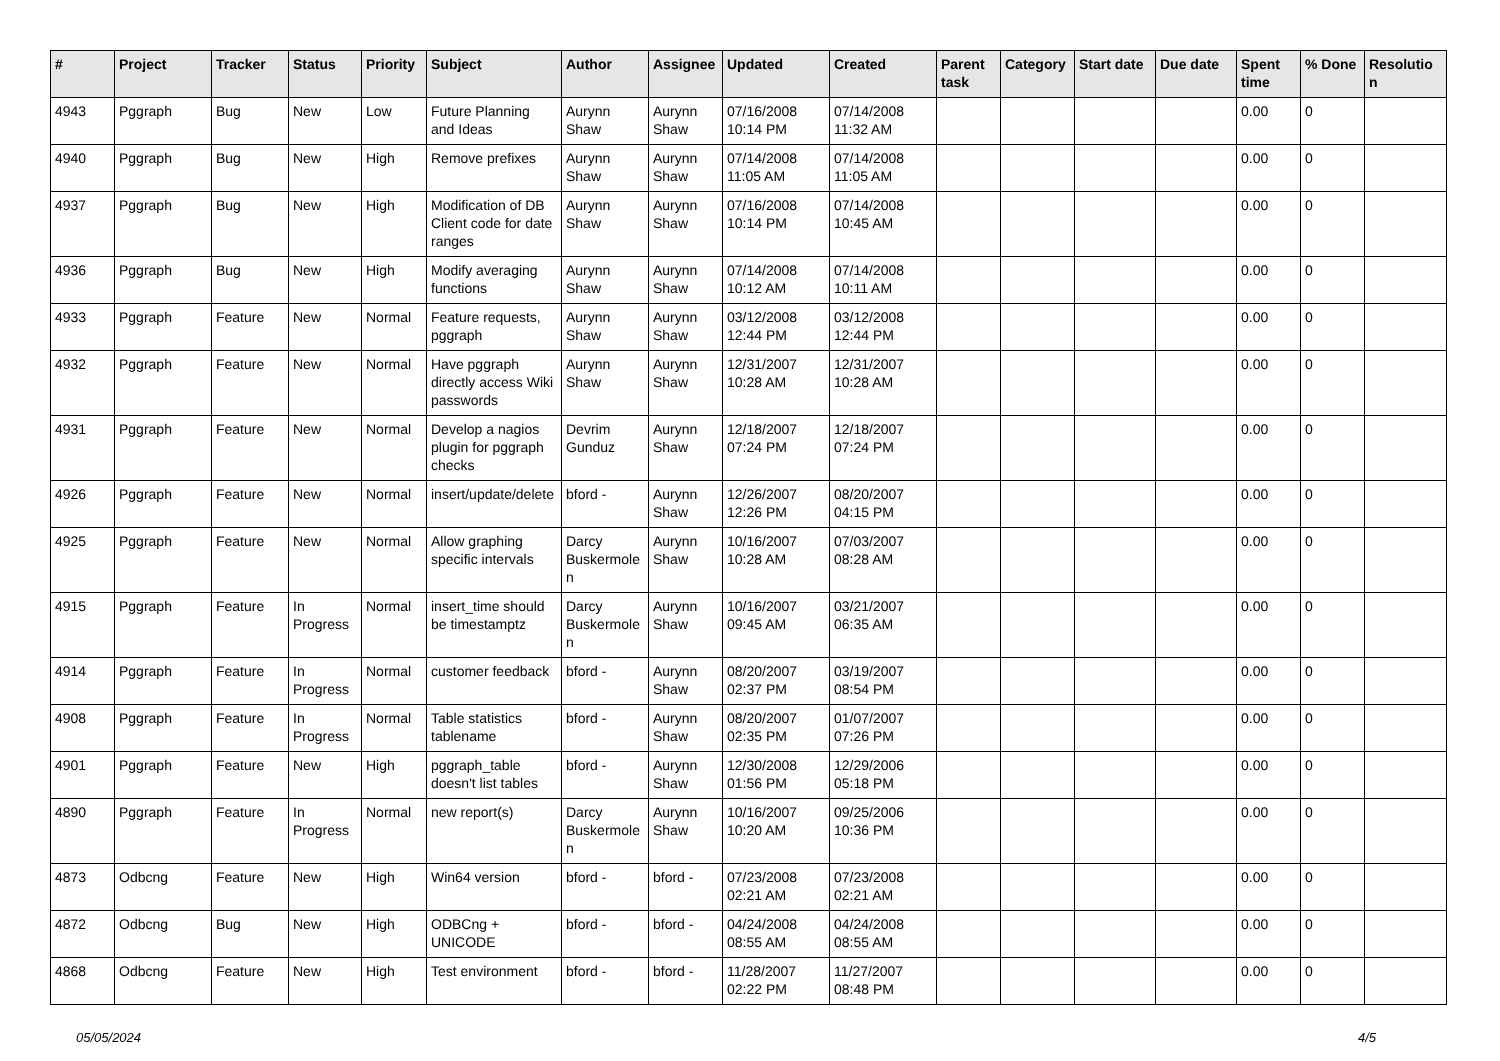| # | Project | Tracker | Status | Priority | Subject | Author | Assignee | Updated | Created | Parent task | Category | Start date | Due date | Spent time | % Done | Resolutio n |
| --- | --- | --- | --- | --- | --- | --- | --- | --- | --- | --- | --- | --- | --- | --- | --- | --- |
| 4943 | Pggraph | Bug | New | Low | Future Planning and Ideas | Aurynn Shaw | Aurynn Shaw | 07/16/2008 10:14 PM | 07/14/2008 11:32 AM | | | | | 0.00 | 0 | |
| 4940 | Pggraph | Bug | New | High | Remove prefixes | Aurynn Shaw | Aurynn Shaw | 07/14/2008 11:05 AM | 07/14/2008 11:05 AM | | | | | 0.00 | 0 | |
| 4937 | Pggraph | Bug | New | High | Modification of DB Client code for date ranges | Aurynn Shaw | Aurynn Shaw | 07/16/2008 10:14 PM | 07/14/2008 10:45 AM | | | | | 0.00 | 0 | |
| 4936 | Pggraph | Bug | New | High | Modify averaging functions | Aurynn Shaw | Aurynn Shaw | 07/14/2008 10:12 AM | 07/14/2008 10:11 AM | | | | | 0.00 | 0 | |
| 4933 | Pggraph | Feature | New | Normal | Feature requests, pggraph | Aurynn Shaw | Aurynn Shaw | 03/12/2008 12:44 PM | 03/12/2008 12:44 PM | | | | | 0.00 | 0 | |
| 4932 | Pggraph | Feature | New | Normal | Have pggraph directly access Wiki passwords | Aurynn Shaw | Aurynn Shaw | 12/31/2007 10:28 AM | 12/31/2007 10:28 AM | | | | | 0.00 | 0 | |
| 4931 | Pggraph | Feature | New | Normal | Develop a nagios plugin for pggraph checks | Devrim Gunduz | Aurynn Shaw | 12/18/2007 07:24 PM | 12/18/2007 07:24 PM | | | | | 0.00 | 0 | |
| 4926 | Pggraph | Feature | New | Normal | insert/update/delete | bford - | Aurynn Shaw | 12/26/2007 12:26 PM | 08/20/2007 04:15 PM | | | | | 0.00 | 0 | |
| 4925 | Pggraph | Feature | New | Normal | Allow graphing specific intervals | Darcy Buskermole n | Aurynn Shaw | 10/16/2007 10:28 AM | 07/03/2007 08:28 AM | | | | | 0.00 | 0 | |
| 4915 | Pggraph | Feature | In Progress | Normal | insert_time should be timestamptz | Darcy Buskermole n | Aurynn Shaw | 10/16/2007 09:45 AM | 03/21/2007 06:35 AM | | | | | 0.00 | 0 | |
| 4914 | Pggraph | Feature | In Progress | Normal | customer feedback | bford - | Aurynn Shaw | 08/20/2007 02:37 PM | 03/19/2007 08:54 PM | | | | | 0.00 | 0 | |
| 4908 | Pggraph | Feature | In Progress | Normal | Table statistics tablename | bford - | Aurynn Shaw | 08/20/2007 02:35 PM | 01/07/2007 07:26 PM | | | | | 0.00 | 0 | |
| 4901 | Pggraph | Feature | New | High | pggraph_table doesn't list tables | bford - | Aurynn Shaw | 12/30/2008 01:56 PM | 12/29/2006 05:18 PM | | | | | 0.00 | 0 | |
| 4890 | Pggraph | Feature | In Progress | Normal | new report(s) | Darcy Buskermole n | Aurynn Shaw | 10/16/2007 10:20 AM | 09/25/2006 10:36 PM | | | | | 0.00 | 0 | |
| 4873 | Odbcng | Feature | New | High | Win64 version | bford - | bford - | 07/23/2008 02:21 AM | 07/23/2008 02:21 AM | | | | | 0.00 | 0 | |
| 4872 | Odbcng | Bug | New | High | ODBCng + UNICODE | bford - | bford - | 04/24/2008 08:55 AM | 04/24/2008 08:55 AM | | | | | 0.00 | 0 | |
| 4868 | Odbcng | Feature | New | High | Test environment | bford - | bford - | 11/28/2007 02:22 PM | 11/27/2007 08:48 PM | | | | | 0.00 | 0 | |
05/05/2024 4/5